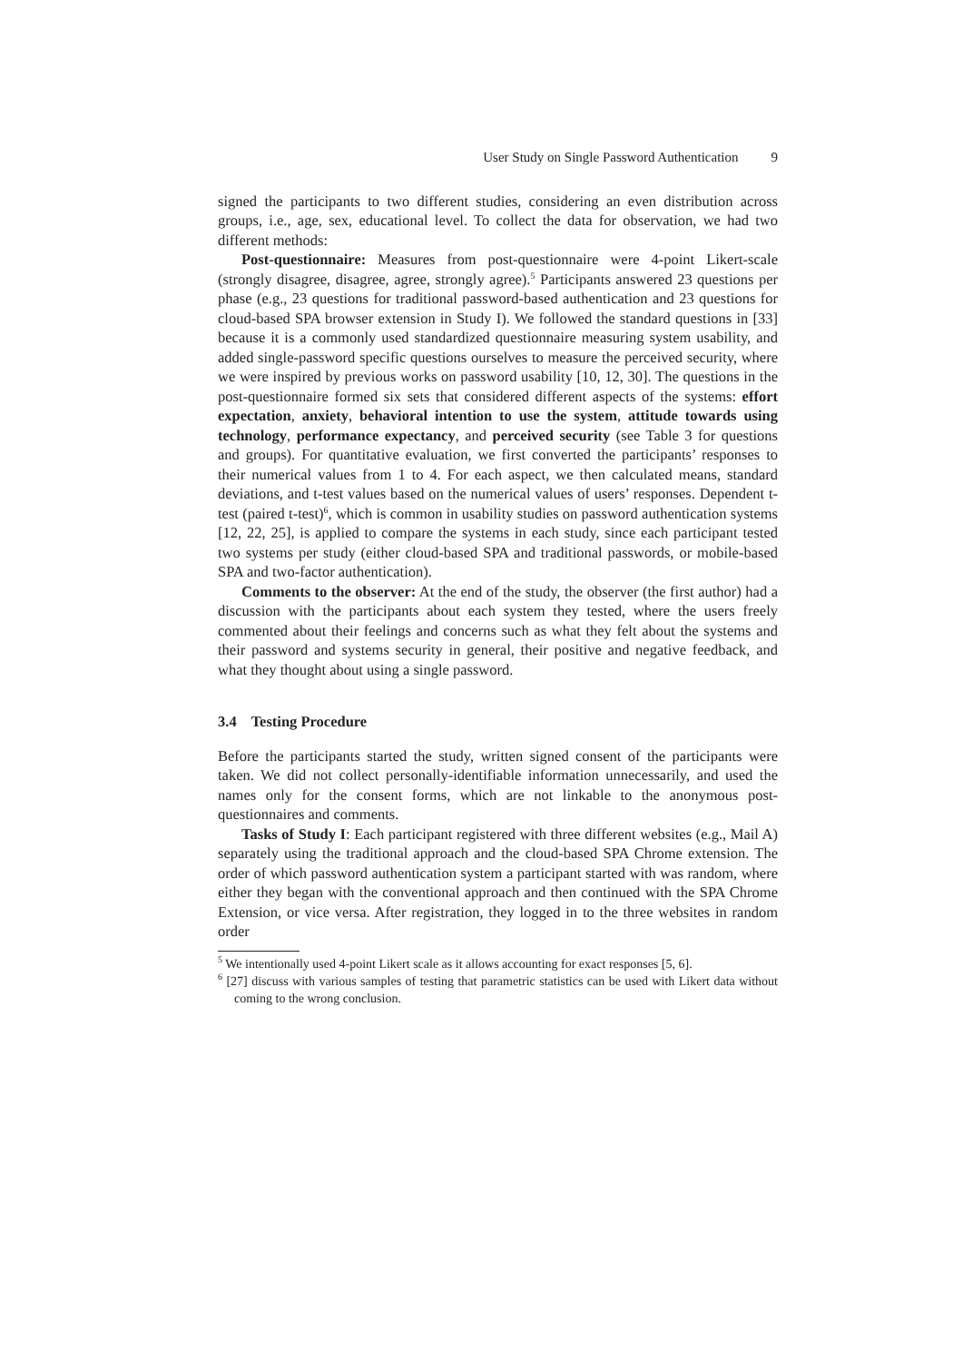User Study on Single Password Authentication 9
signed the participants to two different studies, considering an even distribution across groups, i.e., age, sex, educational level. To collect the data for observation, we had two different methods:
Post-questionnaire: Measures from post-questionnaire were 4-point Likert-scale (strongly disagree, disagree, agree, strongly agree).<sup>5</sup> Participants answered 23 questions per phase (e.g., 23 questions for traditional password-based authentication and 23 questions for cloud-based SPA browser extension in Study I). We followed the standard questions in [33] because it is a commonly used standardized questionnaire measuring system usability, and added single-password specific questions ourselves to measure the perceived security, where we were inspired by previous works on password usability [10, 12, 30]. The questions in the post-questionnaire formed six sets that considered different aspects of the systems: effort expectation, anxiety, behavioral intention to use the system, attitude towards using technology, performance expectancy, and perceived security (see Table 3 for questions and groups). For quantitative evaluation, we first converted the participants’ responses to their numerical values from 1 to 4. For each aspect, we then calculated means, standard deviations, and t-test values based on the numerical values of users’ responses. Dependent t-test (paired t-test)<sup>6</sup>, which is common in usability studies on password authentication systems [12, 22, 25], is applied to compare the systems in each study, since each participant tested two systems per study (either cloud-based SPA and traditional passwords, or mobile-based SPA and two-factor authentication).
Comments to the observer: At the end of the study, the observer (the first author) had a discussion with the participants about each system they tested, where the users freely commented about their feelings and concerns such as what they felt about the systems and their password and systems security in general, their positive and negative feedback, and what they thought about using a single password.
3.4 Testing Procedure
Before the participants started the study, written signed consent of the participants were taken. We did not collect personally-identifiable information unnecessarily, and used the names only for the consent forms, which are not linkable to the anonymous post-questionnaires and comments.
Tasks of Study I: Each participant registered with three different websites (e.g., Mail A) separately using the traditional approach and the cloud-based SPA Chrome extension. The order of which password authentication system a participant started with was random, where either they began with the conventional approach and then continued with the SPA Chrome Extension, or vice versa. After registration, they logged in to the three websites in random order
<sup>5</sup> We intentionally used 4-point Likert scale as it allows accounting for exact responses [5, 6].
<sup>6</sup> [27] discuss with various samples of testing that parametric statistics can be used with Likert data without coming to the wrong conclusion.